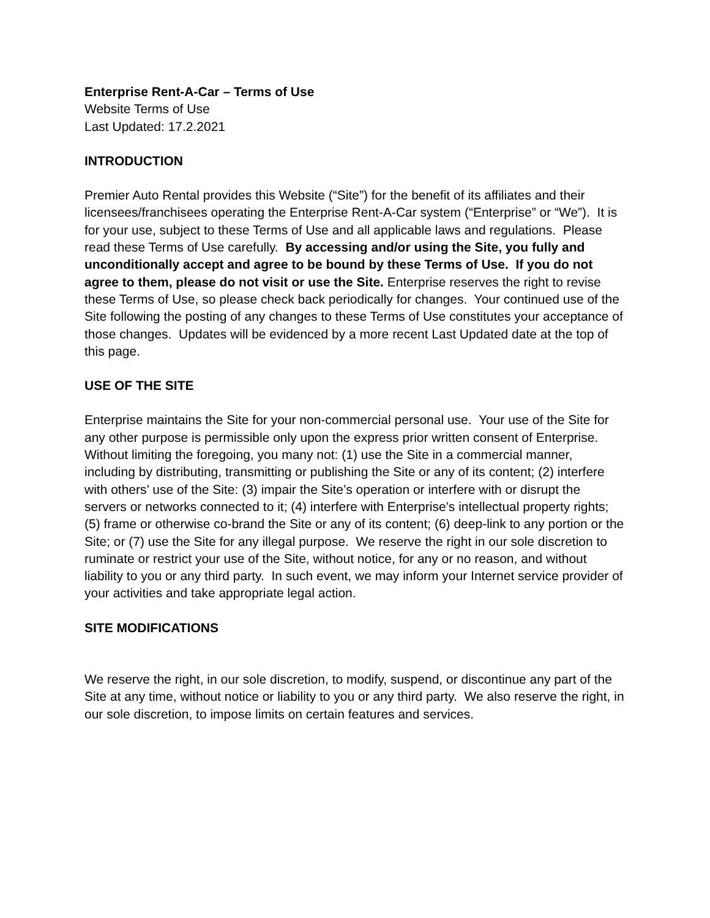Enterprise Rent-A-Car – Terms of Use
Website Terms of Use
Last Updated: 17.2.2021
INTRODUCTION
Premier Auto Rental provides this Website (“Site”) for the benefit of its affiliates and their licensees/franchisees operating the Enterprise Rent-A-Car system (“Enterprise” or “We”). It is for your use, subject to these Terms of Use and all applicable laws and regulations. Please read these Terms of Use carefully. By accessing and/or using the Site, you fully and unconditionally accept and agree to be bound by these Terms of Use. If you do not agree to them, please do not visit or use the Site. Enterprise reserves the right to revise these Terms of Use, so please check back periodically for changes. Your continued use of the Site following the posting of any changes to these Terms of Use constitutes your acceptance of those changes. Updates will be evidenced by a more recent Last Updated date at the top of this page.
USE OF THE SITE
Enterprise maintains the Site for your non-commercial personal use. Your use of the Site for any other purpose is permissible only upon the express prior written consent of Enterprise. Without limiting the foregoing, you many not: (1) use the Site in a commercial manner, including by distributing, transmitting or publishing the Site or any of its content; (2) interfere with others’ use of the Site: (3) impair the Site’s operation or interfere with or disrupt the servers or networks connected to it; (4) interfere with Enterprise’s intellectual property rights; (5) frame or otherwise co-brand the Site or any of its content; (6) deep-link to any portion or the Site; or (7) use the Site for any illegal purpose. We reserve the right in our sole discretion to ruminate or restrict your use of the Site, without notice, for any or no reason, and without liability to you or any third party. In such event, we may inform your Internet service provider of your activities and take appropriate legal action.
SITE MODIFICATIONS
We reserve the right, in our sole discretion, to modify, suspend, or discontinue any part of the Site at any time, without notice or liability to you or any third party. We also reserve the right, in our sole discretion, to impose limits on certain features and services.